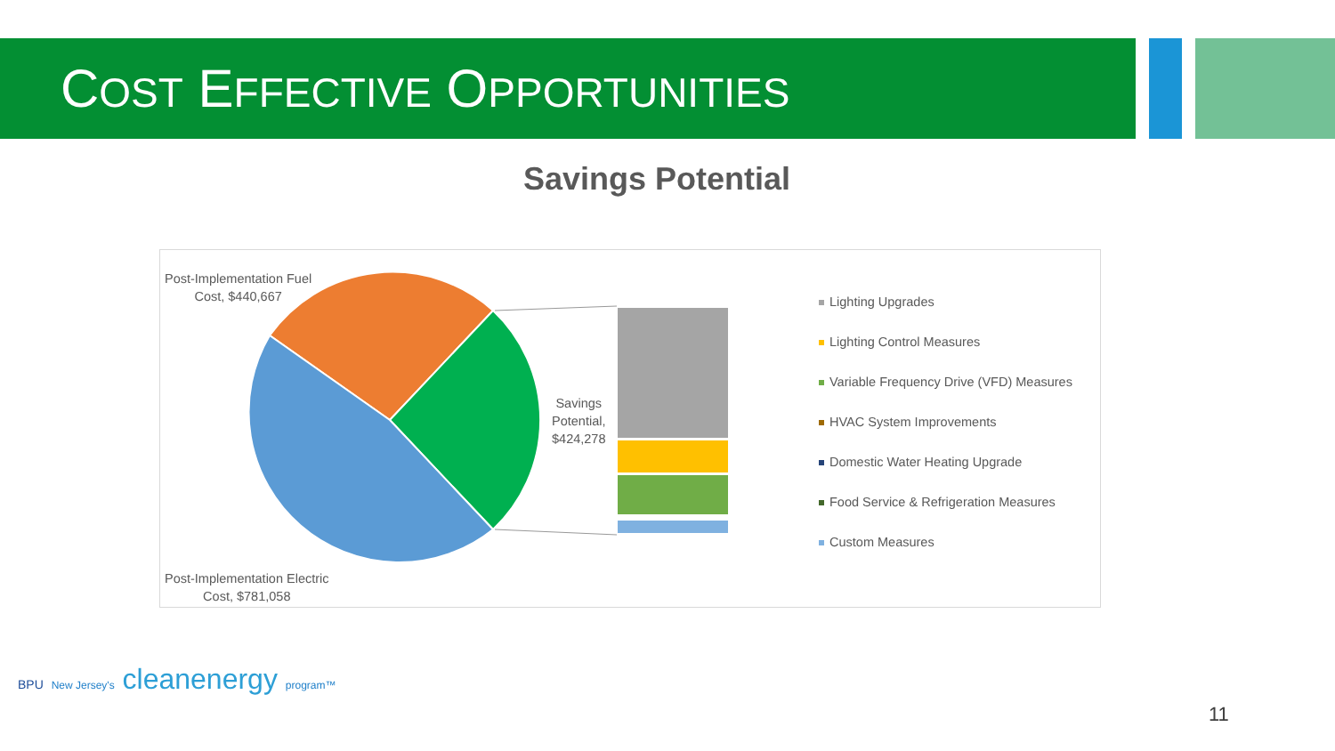COST EFFECTIVE OPPORTUNITIES
Savings Potential
Post-Implementation Fuel
Cost, $440,667
Savings
Potential,
$424,278
Post-Implementation Electric
Cost, $781,058
Lighting Upgrades
Lighting Control Measures
Variable Frequency Drive (VFD) Measures
HVAC System Improvements
Domestic Water Heating Upgrade
Food Service & Refrigeration Measures
Custom Measures
BPU New Jersey's cleanenergy program™
11